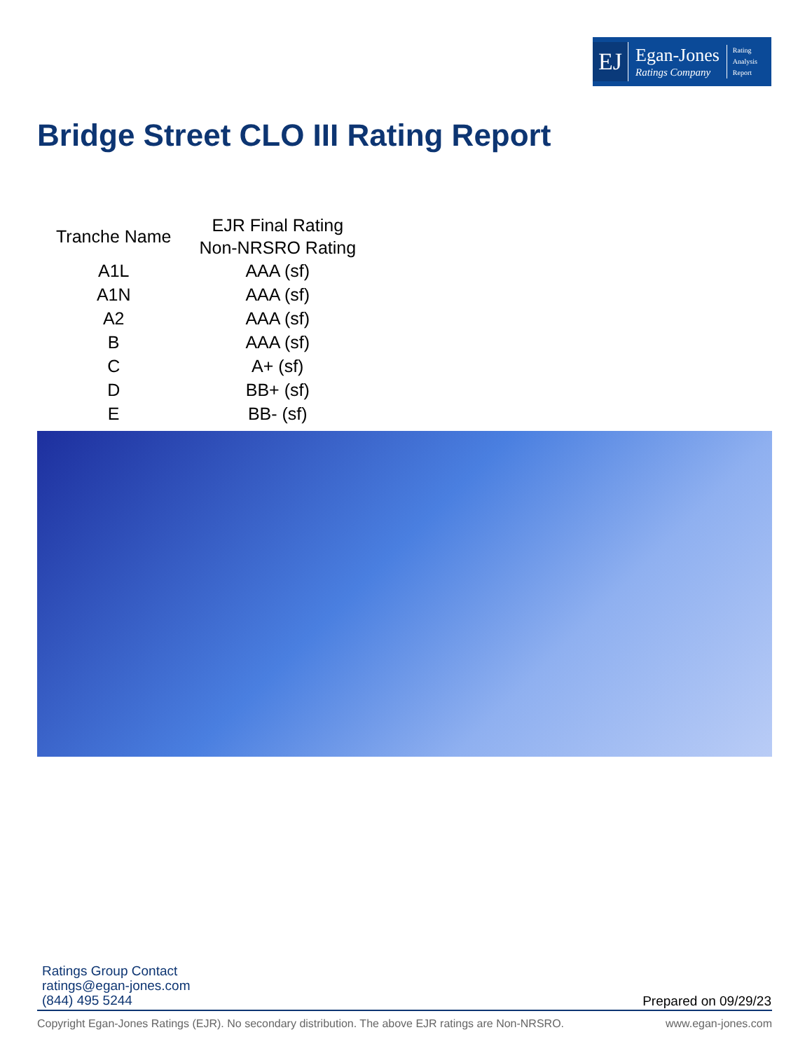EJ
Egan-Jones
Ratings Company
Rating
Analysis
Report
Bridge Street CLO III Rating Report
| Tranche Name | EJR Final Rating Non-NRSRO Rating |
| --- | --- |
| A1L | AAA (sf) |
| A1N | AAA (sf) |
| A2 | AAA (sf) |
| B | AAA (sf) |
| C | A+ (sf) |
| D | BB+ (sf) |
| E | BB- (sf) |
Ratings Group Contact
ratings@egan-jones.com
(844) 495 5244
Prepared on 09/29/23
Copyright Egan-Jones Ratings (EJR). No secondary distribution. The above EJR ratings are Non-NRSRO. www.egan-jones.com